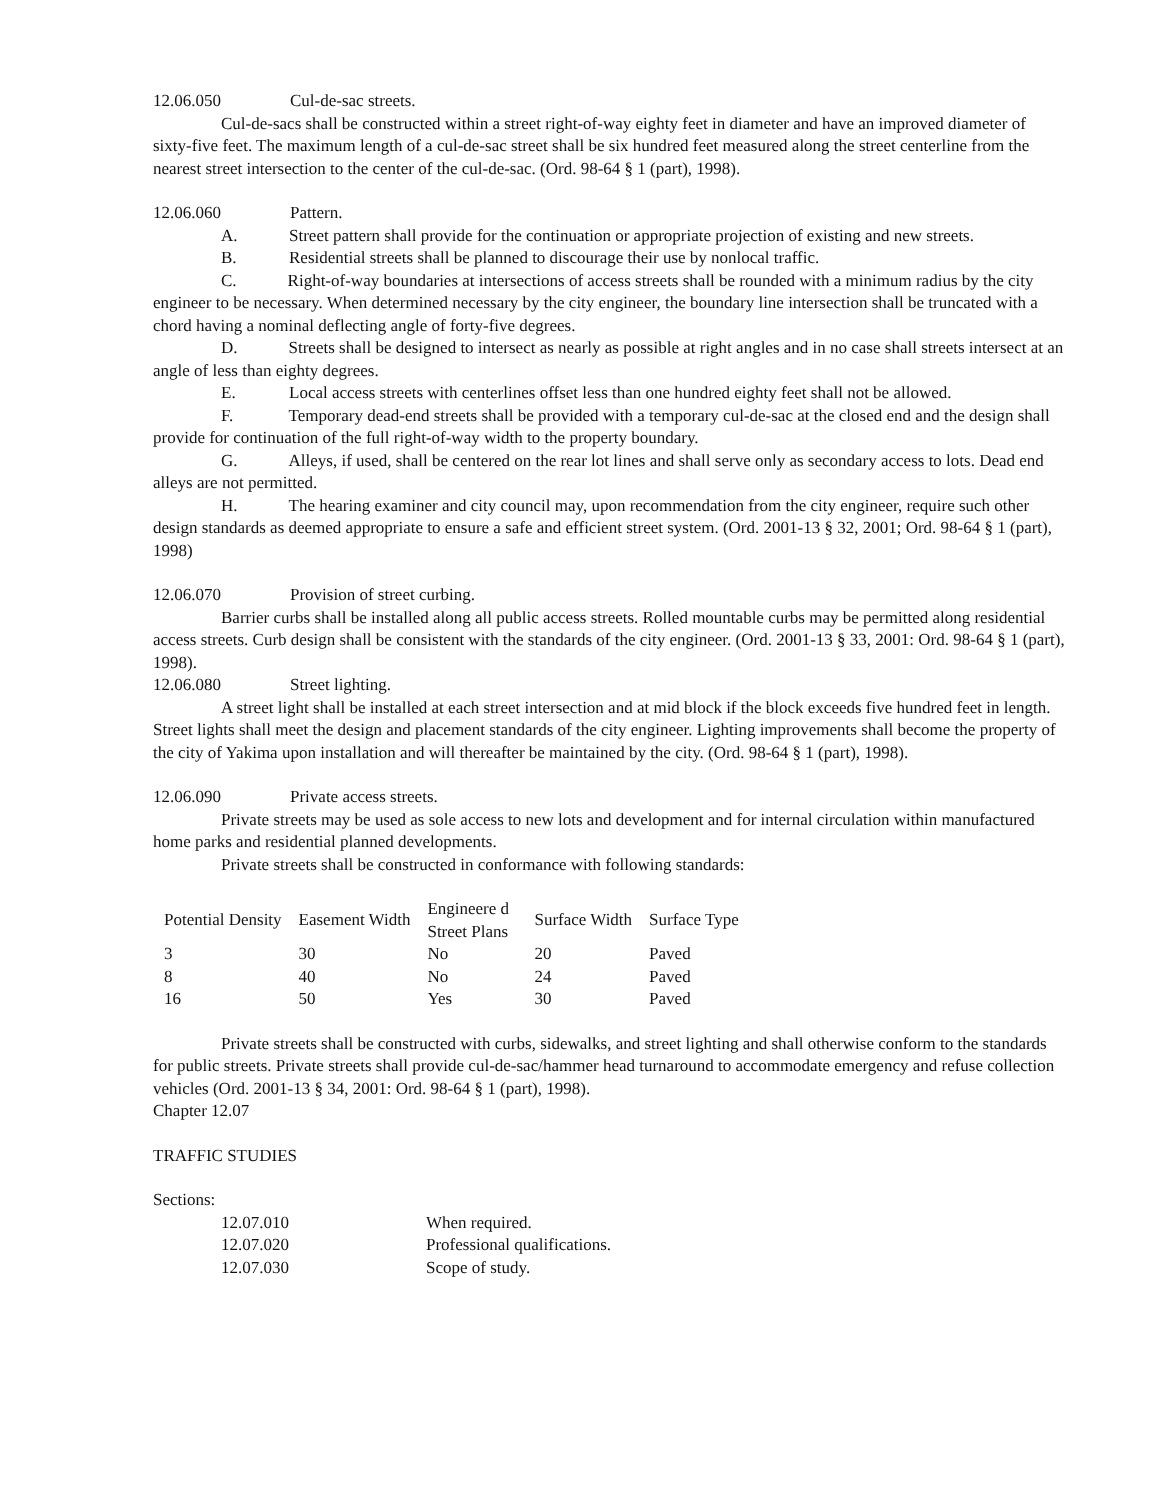12.06.050 Cul-de-sac streets.
Cul-de-sacs shall be constructed within a street right-of-way eighty feet in diameter and have an improved diameter of sixty-five feet. The maximum length of a cul-de-sac street shall be six hundred feet measured along the street centerline from the nearest street intersection to the center of the cul-de-sac. (Ord. 98-64 § 1 (part), 1998).
12.06.060 Pattern.
A. Street pattern shall provide for the continuation or appropriate projection of existing and new streets.
B. Residential streets shall be planned to discourage their use by nonlocal traffic.
C. Right-of-way boundaries at intersections of access streets shall be rounded with a minimum radius by the city engineer to be necessary. When determined necessary by the city engineer, the boundary line intersection shall be truncated with a chord having a nominal deflecting angle of forty-five degrees.
D. Streets shall be designed to intersect as nearly as possible at right angles and in no case shall streets intersect at an angle of less than eighty degrees.
E. Local access streets with centerlines offset less than one hundred eighty feet shall not be allowed.
F. Temporary dead-end streets shall be provided with a temporary cul-de-sac at the closed end and the design shall provide for continuation of the full right-of-way width to the property boundary.
G. Alleys, if used, shall be centered on the rear lot lines and shall serve only as secondary access to lots. Dead end alleys are not permitted.
H. The hearing examiner and city council may, upon recommendation from the city engineer, require such other design standards as deemed appropriate to ensure a safe and efficient street system. (Ord. 2001-13 § 32, 2001; Ord. 98-64 § 1 (part), 1998)
12.06.070 Provision of street curbing.
Barrier curbs shall be installed along all public access streets. Rolled mountable curbs may be permitted along residential access streets. Curb design shall be consistent with the standards of the city engineer. (Ord. 2001-13 § 33, 2001: Ord. 98-64 § 1 (part), 1998).
12.06.080 Street lighting.
A street light shall be installed at each street intersection and at mid block if the block exceeds five hundred feet in length. Street lights shall meet the design and placement standards of the city engineer. Lighting improvements shall become the property of the city of Yakima upon installation and will thereafter be maintained by the city. (Ord. 98-64 § 1 (part), 1998).
12.06.090 Private access streets.
Private streets may be used as sole access to new lots and development and for internal circulation within manufactured home parks and residential planned developments.
Private streets shall be constructed in conformance with following standards:
| Potential Density | Easement Width | Engineere d Street Plans | Surface Width | Surface Type |
| --- | --- | --- | --- | --- |
| 3 | 30 | No | 20 | Paved |
| 8 | 40 | No | 24 | Paved |
| 16 | 50 | Yes | 30 | Paved |
Private streets shall be constructed with curbs, sidewalks, and street lighting and shall otherwise conform to the standards for public streets. Private streets shall provide cul-de-sac/hammer head turnaround to accommodate emergency and refuse collection vehicles (Ord. 2001-13 § 34, 2001: Ord. 98-64 § 1 (part), 1998).
Chapter 12.07
TRAFFIC STUDIES
Sections:
12.07.010 When required.
12.07.020 Professional qualifications.
12.07.030 Scope of study.